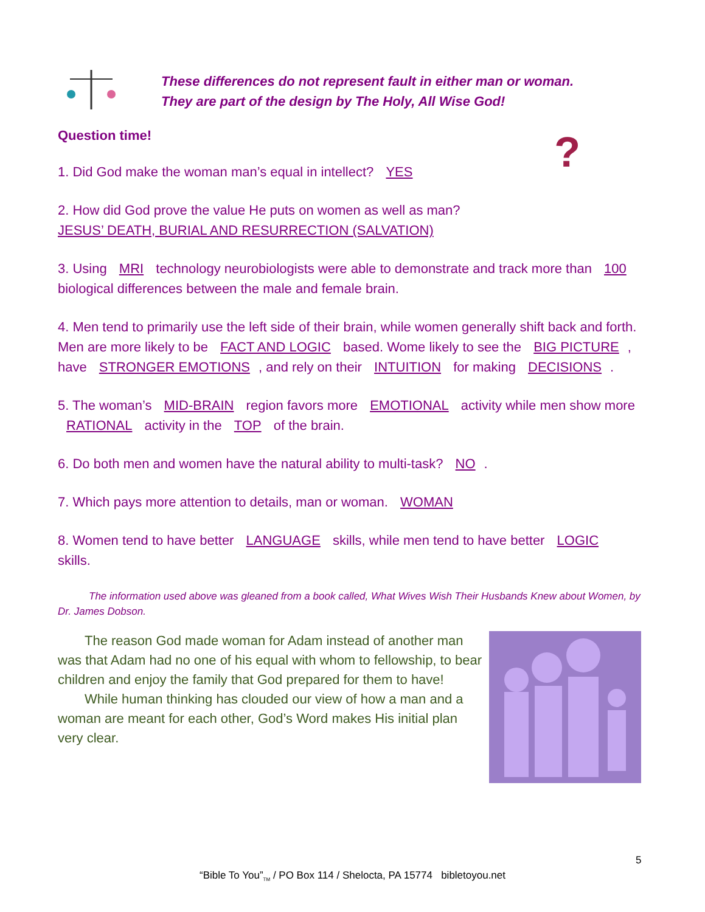These differences do not represent fault in either man or woman.
They are part of the design by The Holy, All Wise God!
Question time! ?
1. Did God make the woman man’s equal in intellect? YES
2. How did God prove the value He puts on women as well as man?
JESUS’ DEATH, BURIAL AND RESURRECTION (SALVATION)
3. Using MRI technology neurobiologists were able to demonstrate and track more than 100 biological differences between the male and female brain.
4. Men tend to primarily use the left side of their brain, while women generally shift back and forth. Men are more likely to be FACT AND LOGIC based. Wome likely to see the BIG PICTURE, have STRONGER EMOTIONS, and rely on their INTUITION for making DECISIONS.
5. The woman’s MID-BRAIN region favors more EMOTIONAL activity while men show more RATIONAL activity in the TOP of the brain.
6. Do both men and women have the natural ability to multi-task? NO.
7. Which pays more attention to details, man or woman. WOMAN
8. Women tend to have better LANGUAGE skills, while men tend to have better LOGIC skills.
   The information used above was gleaned from a book called, What Wives Wish Their Husbands Knew about Women, by Dr. James Dobson.
  The reason God made woman for Adam instead of another man was that Adam had no one of his equal with whom to fellowship, to bear children and enjoy the family that God prepared for them to have!
  While human thinking has clouded our view of how a man and a woman are meant for each other, God’s Word makes His initial plan very clear.
5
“Bible To You”<sub>TM</sub> / PO Box 114 / Shelocta, PA 15774 bibletoyou.net